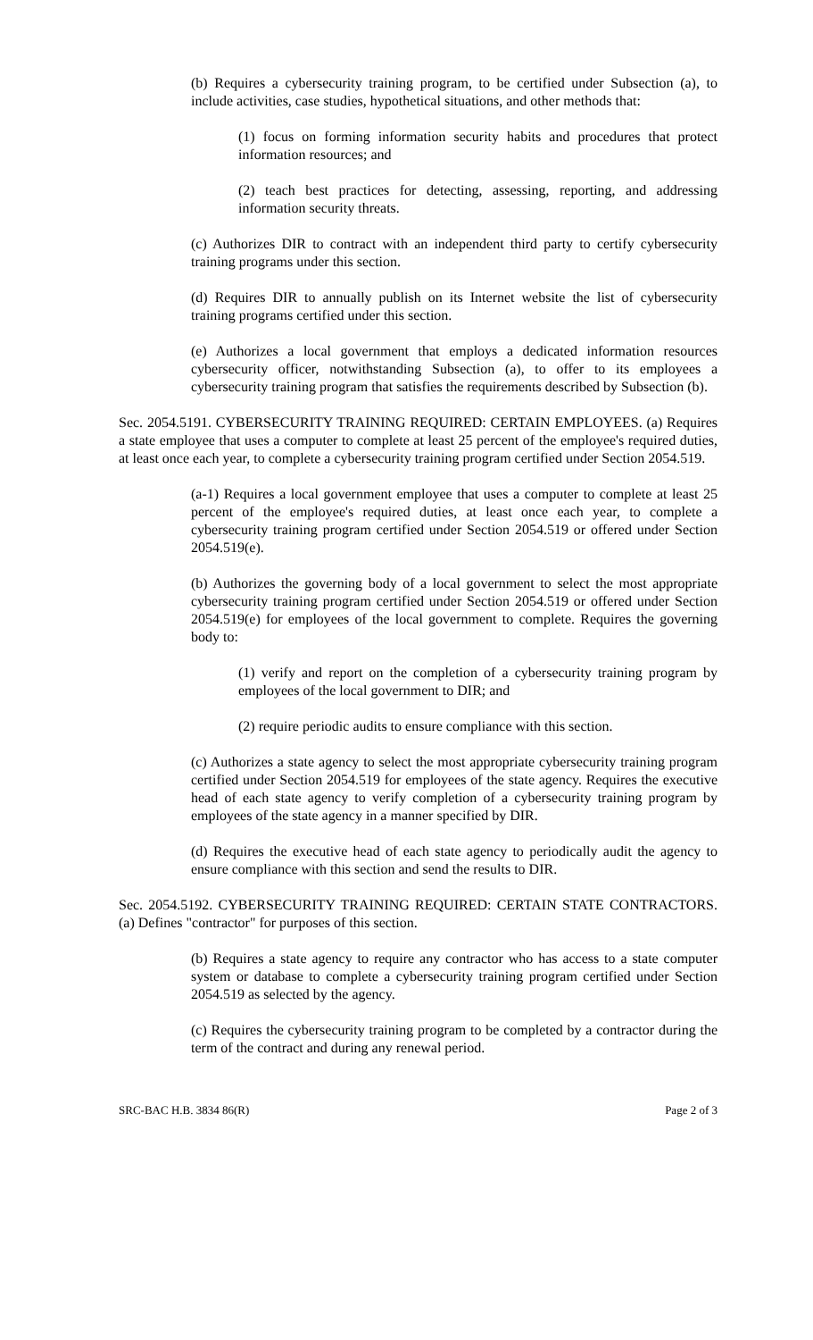(b) Requires a cybersecurity training program, to be certified under Subsection (a), to include activities, case studies, hypothetical situations, and other methods that:
(1) focus on forming information security habits and procedures that protect information resources; and
(2) teach best practices for detecting, assessing, reporting, and addressing information security threats.
(c) Authorizes DIR to contract with an independent third party to certify cybersecurity training programs under this section.
(d) Requires DIR to annually publish on its Internet website the list of cybersecurity training programs certified under this section.
(e) Authorizes a local government that employs a dedicated information resources cybersecurity officer, notwithstanding Subsection (a), to offer to its employees a cybersecurity training program that satisfies the requirements described by Subsection (b).
Sec. 2054.5191. CYBERSECURITY TRAINING REQUIRED: CERTAIN EMPLOYEES. (a) Requires a state employee that uses a computer to complete at least 25 percent of the employee's required duties, at least once each year, to complete a cybersecurity training program certified under Section 2054.519.
(a-1) Requires a local government employee that uses a computer to complete at least 25 percent of the employee's required duties, at least once each year, to complete a cybersecurity training program certified under Section 2054.519 or offered under Section 2054.519(e).
(b) Authorizes the governing body of a local government to select the most appropriate cybersecurity training program certified under Section 2054.519 or offered under Section 2054.519(e) for employees of the local government to complete. Requires the governing body to:
(1) verify and report on the completion of a cybersecurity training program by employees of the local government to DIR; and
(2) require periodic audits to ensure compliance with this section.
(c) Authorizes a state agency to select the most appropriate cybersecurity training program certified under Section 2054.519 for employees of the state agency. Requires the executive head of each state agency to verify completion of a cybersecurity training program by employees of the state agency in a manner specified by DIR.
(d) Requires the executive head of each state agency to periodically audit the agency to ensure compliance with this section and send the results to DIR.
Sec. 2054.5192. CYBERSECURITY TRAINING REQUIRED: CERTAIN STATE CONTRACTORS. (a) Defines "contractor" for purposes of this section.
(b) Requires a state agency to require any contractor who has access to a state computer system or database to complete a cybersecurity training program certified under Section 2054.519 as selected by the agency.
(c) Requires the cybersecurity training program to be completed by a contractor during the term of the contract and during any renewal period.
SRC-BAC H.B. 3834 86(R) Page 2 of 3